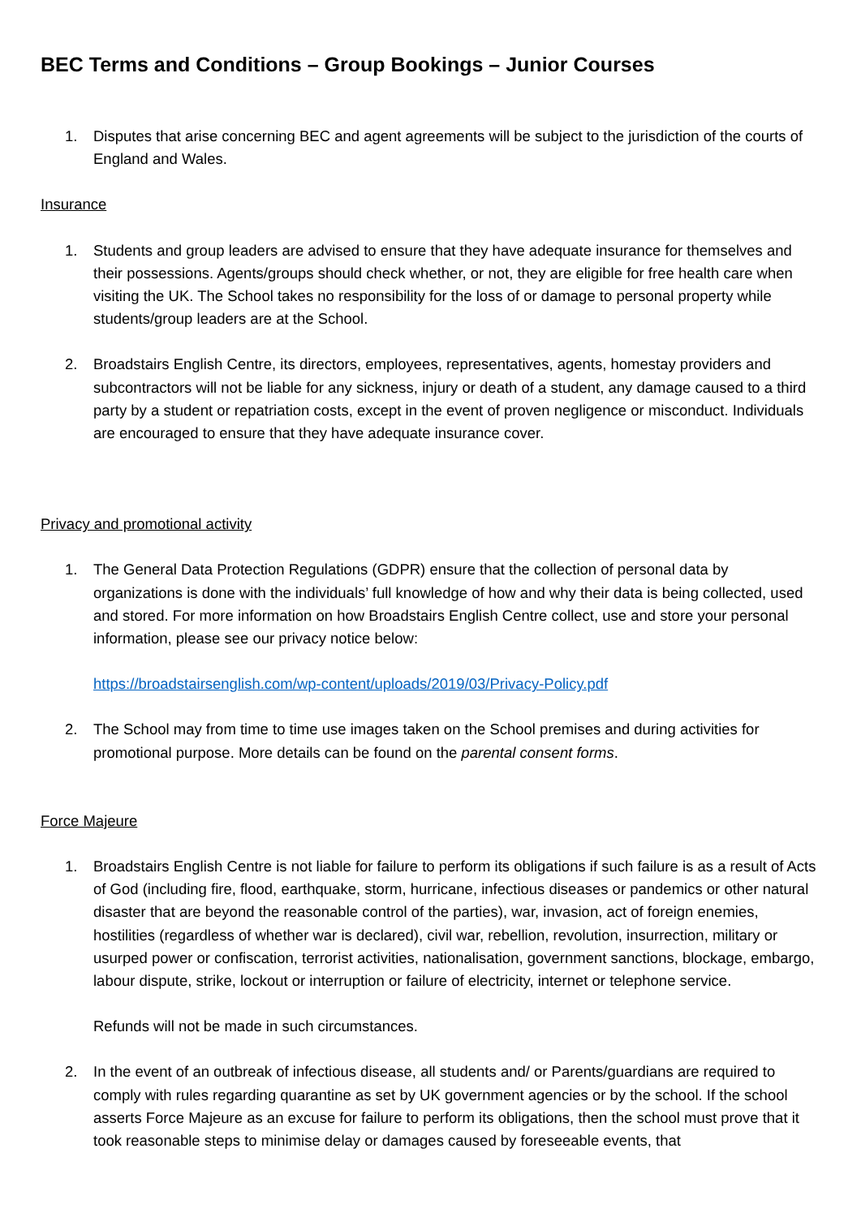BEC Terms and Conditions – Group Bookings – Junior Courses
1. Disputes that arise concerning BEC and agent agreements will be subject to the jurisdiction of the courts of England and Wales.
Insurance
1. Students and group leaders are advised to ensure that they have adequate insurance for themselves and their possessions. Agents/groups should check whether, or not, they are eligible for free health care when visiting the UK. The School takes no responsibility for the loss of or damage to personal property while students/group leaders are at the School.
2. Broadstairs English Centre, its directors, employees, representatives, agents, homestay providers and subcontractors will not be liable for any sickness, injury or death of a student, any damage caused to a third party by a student or repatriation costs, except in the event of proven negligence or misconduct. Individuals are encouraged to ensure that they have adequate insurance cover.
Privacy and promotional activity
1. The General Data Protection Regulations (GDPR) ensure that the collection of personal data by organizations is done with the individuals’ full knowledge of how and why their data is being collected, used and stored. For more information on how Broadstairs English Centre collect, use and store your personal information, please see our privacy notice below:
https://broadstairsenglish.com/wp-content/uploads/2019/03/Privacy-Policy.pdf
2. The School may from time to time use images taken on the School premises and during activities for promotional purpose. More details can be found on the parental consent forms.
Force Majeure
1. Broadstairs English Centre is not liable for failure to perform its obligations if such failure is as a result of Acts of God (including fire, flood, earthquake, storm, hurricane, infectious diseases or pandemics or other natural disaster that are beyond the reasonable control of the parties), war, invasion, act of foreign enemies, hostilities (regardless of whether war is declared), civil war, rebellion, revolution, insurrection, military or usurped power or confiscation, terrorist activities, nationalisation, government sanctions, blockage, embargo, labour dispute, strike, lockout or interruption or failure of electricity, internet or telephone service.
Refunds will not be made in such circumstances.
2. In the event of an outbreak of infectious disease, all students and/ or Parents/guardians are required to comply with rules regarding quarantine as set by UK government agencies or by the school. If the school asserts Force Majeure as an excuse for failure to perform its obligations, then the school must prove that it took reasonable steps to minimise delay or damages caused by foreseeable events, that